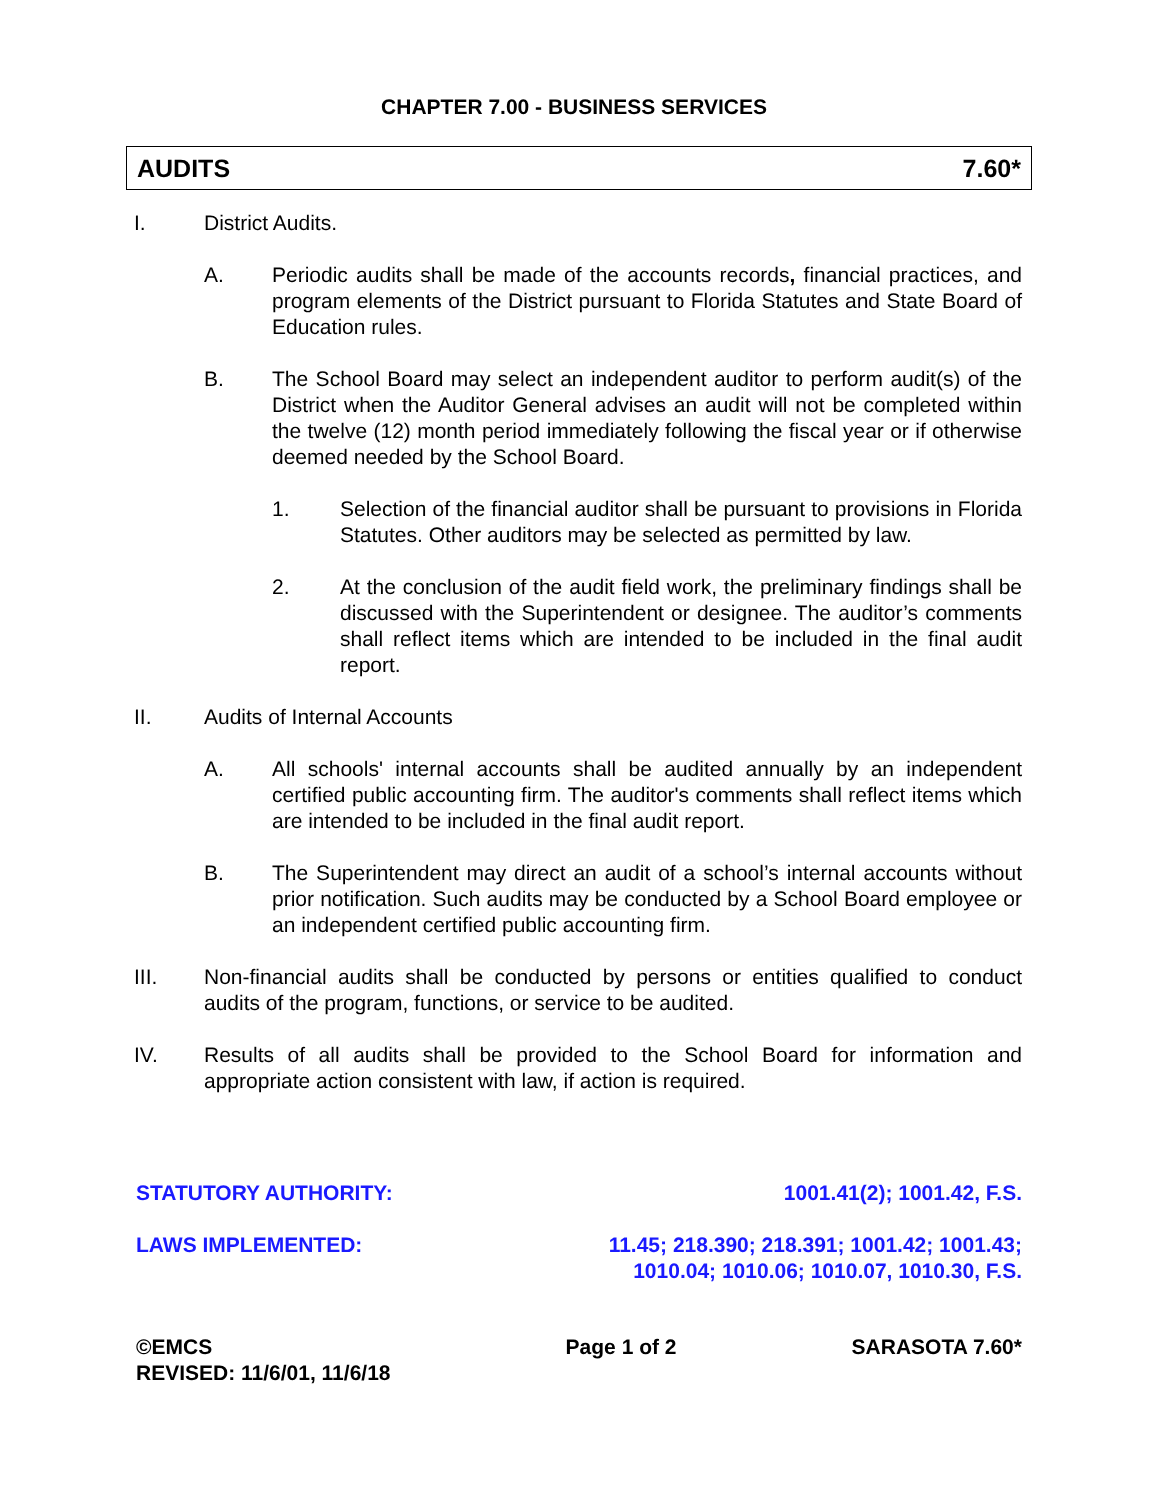CHAPTER 7.00 - BUSINESS SERVICES
AUDITS 7.60*
I. District Audits.
A. Periodic audits shall be made of the accounts records, financial practices, and program elements of the District pursuant to Florida Statutes and State Board of Education rules.
B. The School Board may select an independent auditor to perform audit(s) of the District when the Auditor General advises an audit will not be completed within the twelve (12) month period immediately following the fiscal year or if otherwise deemed needed by the School Board.
1. Selection of the financial auditor shall be pursuant to provisions in Florida Statutes. Other auditors may be selected as permitted by law.
2. At the conclusion of the audit field work, the preliminary findings shall be discussed with the Superintendent or designee. The auditor’s comments shall reflect items which are intended to be included in the final audit report.
II. Audits of Internal Accounts
A. All schools' internal accounts shall be audited annually by an independent certified public accounting firm. The auditor's comments shall reflect items which are intended to be included in the final audit report.
B. The Superintendent may direct an audit of a school’s internal accounts without prior notification. Such audits may be conducted by a School Board employee or an independent certified public accounting firm.
III. Non-financial audits shall be conducted by persons or entities qualified to conduct audits of the program, functions, or service to be audited.
IV. Results of all audits shall be provided to the School Board for information and appropriate action consistent with law, if action is required.
STATUTORY AUTHORITY: 1001.41(2); 1001.42, F.S.
LAWS IMPLEMENTED: 11.45; 218.390; 218.391; 1001.42; 1001.43;
1010.04; 1010.06; 1010.07, 1010.30, F.S.
©EMCS
REVISED: 11/6/01, 11/6/18 Page 1 of 2 SARASOTA 7.60*